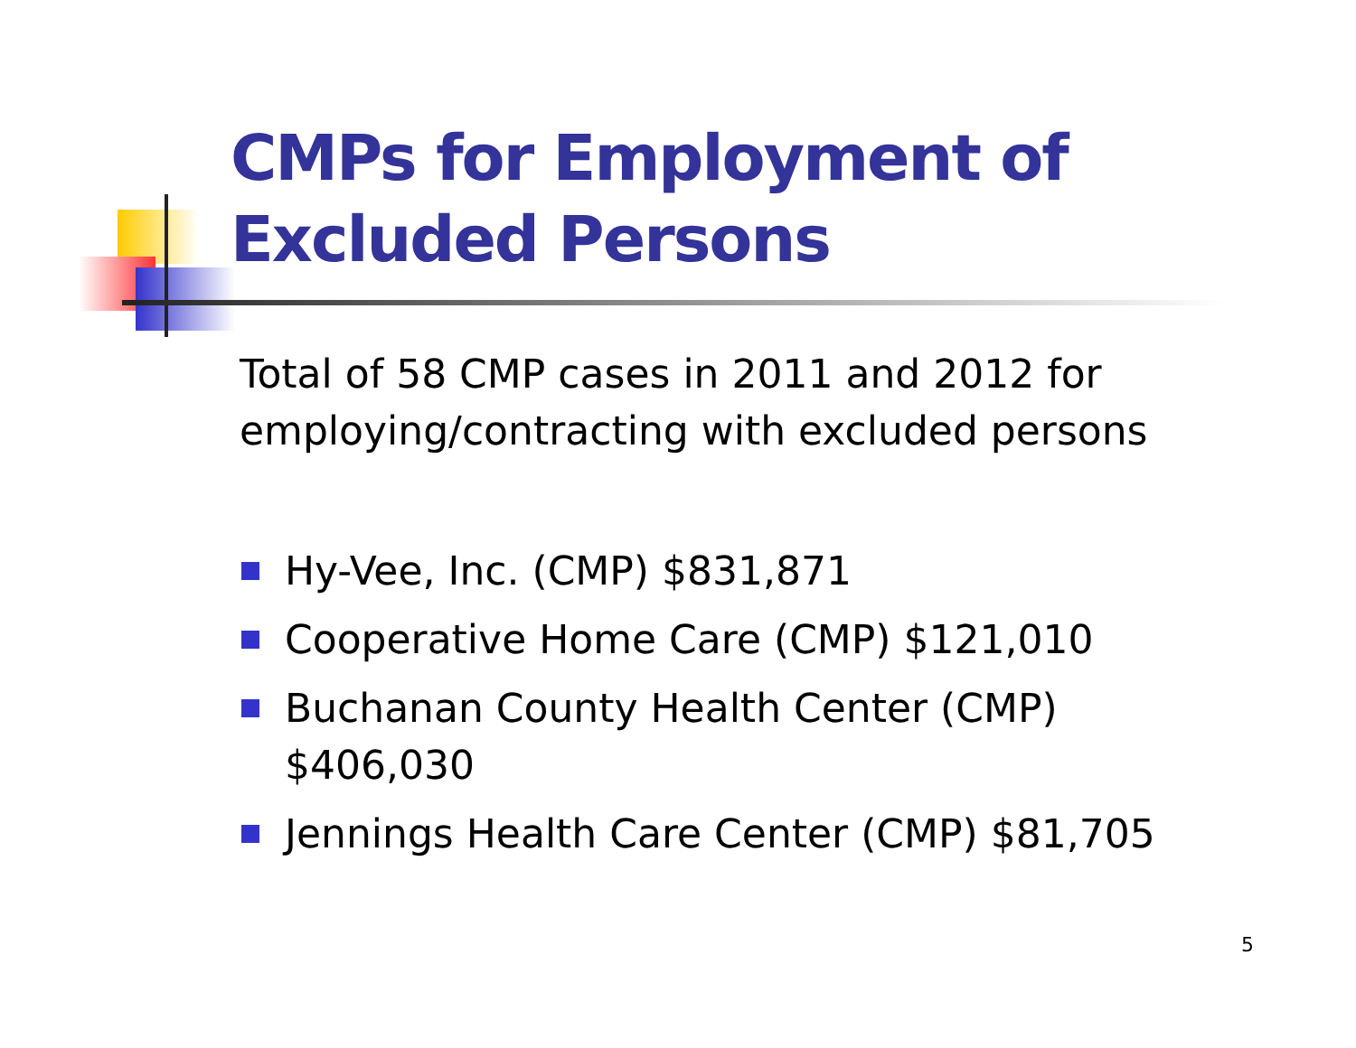CMPs for Employment of
Excluded Persons
Total of 58 CMP cases in 2011 and 2012 for
employing/contracting with excluded persons
Hy-Vee, Inc. (CMP) $831,871
Cooperative Home Care (CMP) $121,010
Buchanan County Health Center (CMP)
$406,030
Jennings Health Care Center (CMP) $81,705
5